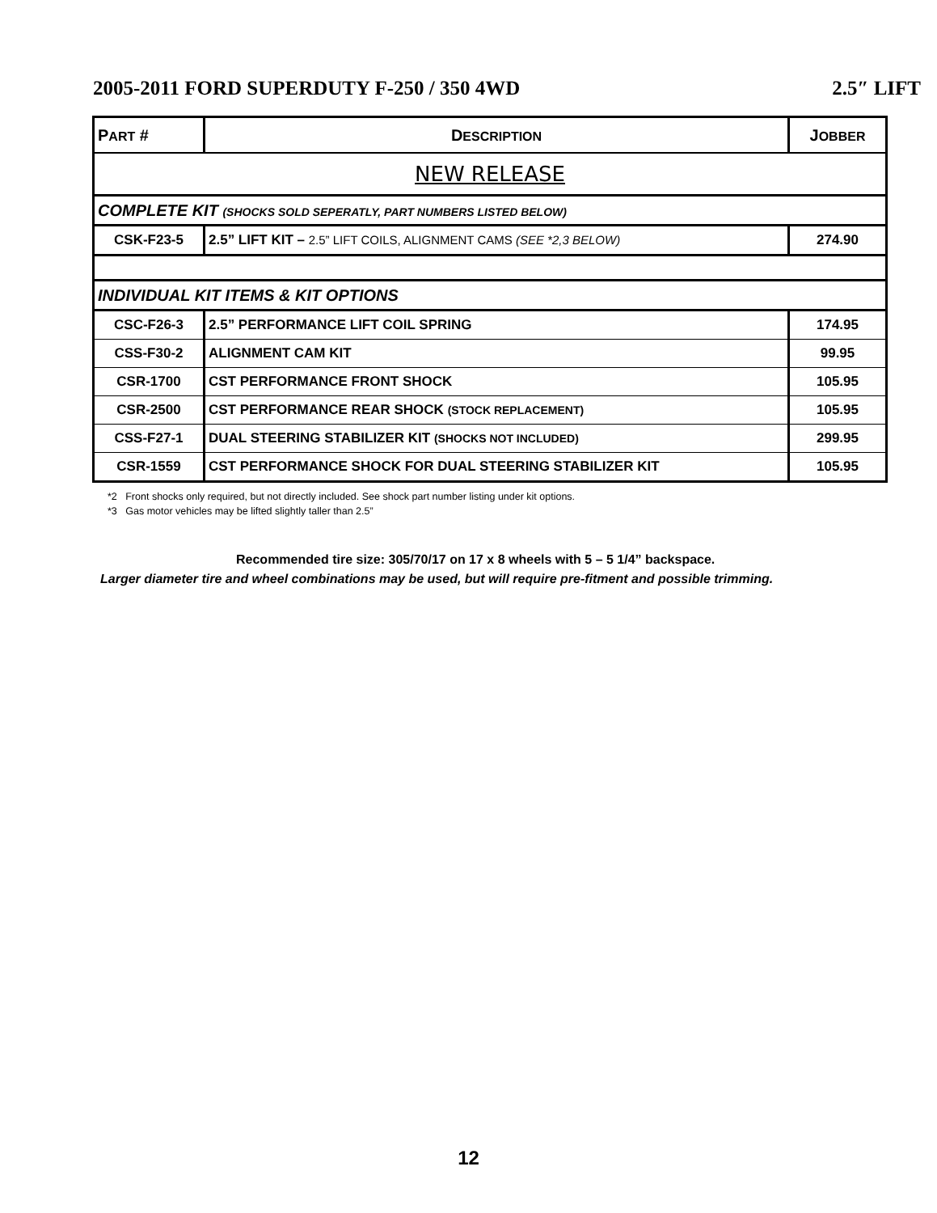2005-2011 FORD SUPERDUTY F-250 / 350 4WD 2.5″ LIFT
| P ART # | D ESCRIPTION | J OBBER |
| --- | --- | --- |
| NEW RELEASE | | |
| COMPLETE KIT (SHOCKS SOLD SEPERATLY, PART NUMBERS LISTED BELOW) | | |
| CSK-F23-5 | 2.5” LIFT KIT – 2.5” LIFT COILS, ALIGNMENT CAMS (SEE *2,3 BELOW) | 274.90 |
| INDIVIDUAL KIT ITEMS & KIT OPTIONS | | |
| CSC-F26-3 | 2.5” PERFORMANCE LIFT COIL SPRING | 174.95 |
| CSS-F30-2 | ALIGNMENT CAM KIT | 99.95 |
| CSR-1700 | CST PERFORMANCE FRONT SHOCK | 105.95 |
| CSR-2500 | CST PERFORMANCE REAR SHOCK (STOCK REPLACEMENT) | 105.95 |
| CSS-F27-1 | DUAL STEERING STABILIZER KIT (SHOCKS NOT INCLUDED) | 299.95 |
| CSR-1559 | CST PERFORMANCE SHOCK FOR DUAL STEERING STABILIZER KIT | 105.95 |
*2 Front shocks only required, but not directly included. See shock part number listing under kit options.
*3 Gas motor vehicles may be lifted slightly taller than 2.5”
Recommended tire size: 305/70/17 on 17 x 8 wheels with 5 – 5 1/4” backspace.
Larger diameter tire and wheel combinations may be used, but will require pre-fitment and possible trimming.
12